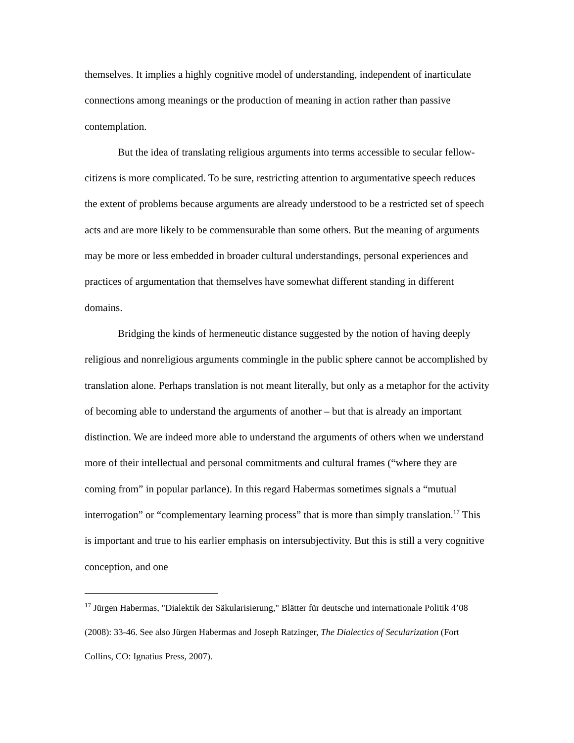themselves. It implies a highly cognitive model of understanding, independent of inarticulate connections among meanings or the production of meaning in action rather than passive contemplation.
But the idea of translating religious arguments into terms accessible to secular fellow-citizens is more complicated. To be sure, restricting attention to argumentative speech reduces the extent of problems because arguments are already understood to be a restricted set of speech acts and are more likely to be commensurable than some others. But the meaning of arguments may be more or less embedded in broader cultural understandings, personal experiences and practices of argumentation that themselves have somewhat different standing in different domains.
Bridging the kinds of hermeneutic distance suggested by the notion of having deeply religious and nonreligious arguments commingle in the public sphere cannot be accomplished by translation alone. Perhaps translation is not meant literally, but only as a metaphor for the activity of becoming able to understand the arguments of another – but that is already an important distinction. We are indeed more able to understand the arguments of others when we understand more of their intellectual and personal commitments and cultural frames (“where they are coming from” in popular parlance). In this regard Habermas sometimes signals a “mutual interrogation” or “complementary learning process” that is more than simply translation.<sup>17</sup> This is important and true to his earlier emphasis on intersubjectivity. But this is still a very cognitive conception, and one
<sup>17</sup> Jürgen Habermas, "Dialektik der Säkularisierung," Blätter für deutsche und internationale Politik 4’08 (2008): 33-46. See also Jürgen Habermas and Joseph Ratzinger, The Dialectics of Secularization (Fort Collins, CO: Ignatius Press, 2007).